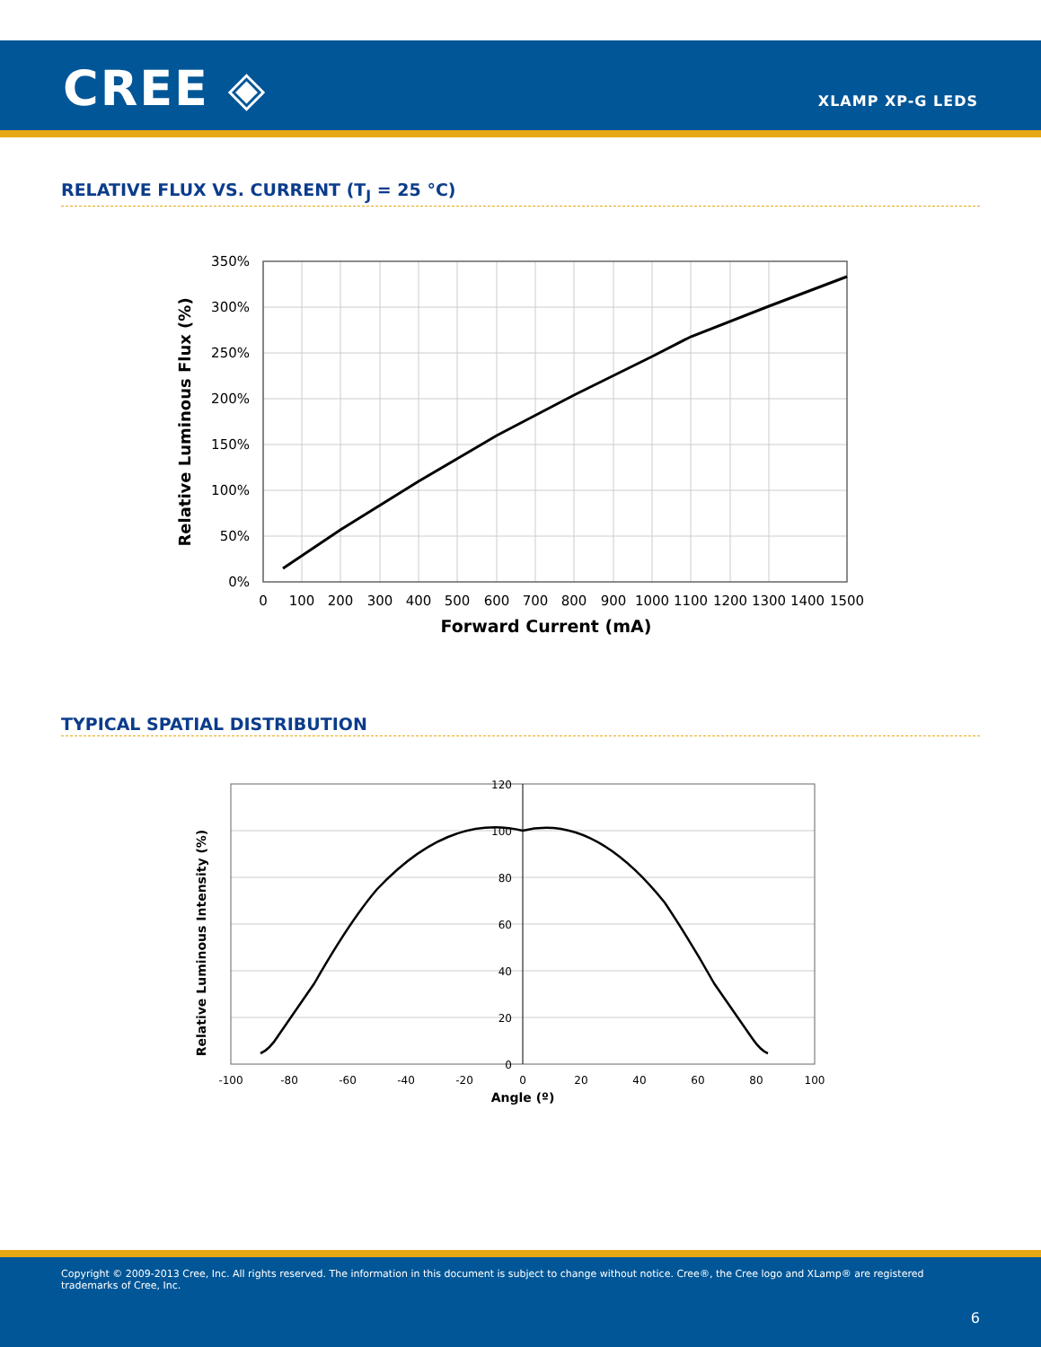CREE ◈ XLAMP XP-G LEDS
RELATIVE FLUX VS. CURRENT (T<sub>J</sub> = 25 °C)
350%
300%
250%
200%
150%
100%
50%
0%
0
100
200
300
400
500
600
700
800
900
1000
1100
1200
1300
1400
1500
Forward Current (mA)
Relative Luminous Flux (%)
TYPICAL SPATIAL DISTRIBUTION
120
100
80
60
40
20
0
-100
-80
-60
-40
-20
0
20
40
60
80
100
Angle (º)
Relative Luminous Intensity (%)
Copyright © 2009-2013 Cree, Inc. All rights reserved. The information in this document is subject to change without notice. Cree®, the Cree logo and XLamp® are registered trademarks of Cree, Inc.
6